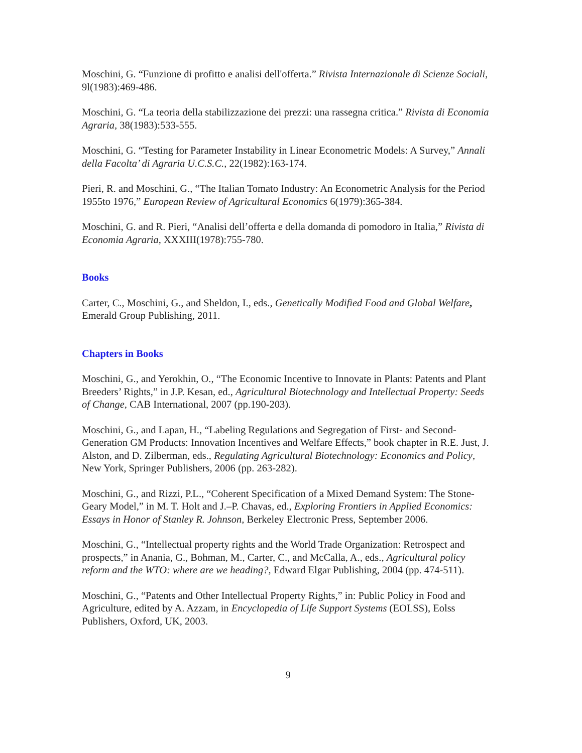Moschini, G. “Funzione di profitto e analisi dell'offerta.” Rivista Internazionale di Scienze Sociali, 9l(1983):469-486.
Moschini, G. “La teoria della stabilizzazione dei prezzi: una rassegna critica.” Rivista di Economia Agraria, 38(1983):533-555.
Moschini, G. “Testing for Parameter Instability in Linear Econometric Models: A Survey,” Annali della Facolta’ di Agraria U.C.S.C., 22(1982):163-174.
Pieri, R. and Moschini, G., “The Italian Tomato Industry: An Econometric Analysis for the Period 1955to 1976,” European Review of Agricultural Economics 6(1979):365-384.
Moschini, G. and R. Pieri, “Analisi dell’offerta e della domanda di pomodoro in Italia,” Rivista di Economia Agraria, XXXIII(1978):755-780.
Books
Carter, C., Moschini, G., and Sheldon, I., eds., Genetically Modified Food and Global Welfare, Emerald Group Publishing, 2011.
Chapters in Books
Moschini, G., and Yerokhin, O., “The Economic Incentive to Innovate in Plants: Patents and Plant Breeders’ Rights,” in J.P. Kesan, ed., Agricultural Biotechnology and Intellectual Property: Seeds of Change, CAB International, 2007 (pp.190-203).
Moschini, G., and Lapan, H., “Labeling Regulations and Segregation of First- and Second-Generation GM Products: Innovation Incentives and Welfare Effects,” book chapter in R.E. Just, J. Alston, and D. Zilberman, eds., Regulating Agricultural Biotechnology: Economics and Policy, New York, Springer Publishers, 2006 (pp. 263-282).
Moschini, G., and Rizzi, P.L., “Coherent Specification of a Mixed Demand System: The Stone-Geary Model,” in M. T. Holt and J.–P. Chavas, ed., Exploring Frontiers in Applied Economics: Essays in Honor of Stanley R. Johnson, Berkeley Electronic Press, September 2006.
Moschini, G., “Intellectual property rights and the World Trade Organization: Retrospect and prospects,” in Anania, G., Bohman, M., Carter, C., and McCalla, A., eds., Agricultural policy reform and the WTO: where are we heading?, Edward Elgar Publishing, 2004 (pp. 474-511).
Moschini, G., “Patents and Other Intellectual Property Rights,” in: Public Policy in Food and Agriculture, edited by A. Azzam, in Encyclopedia of Life Support Systems (EOLSS), Eolss Publishers, Oxford, UK, 2003.
9